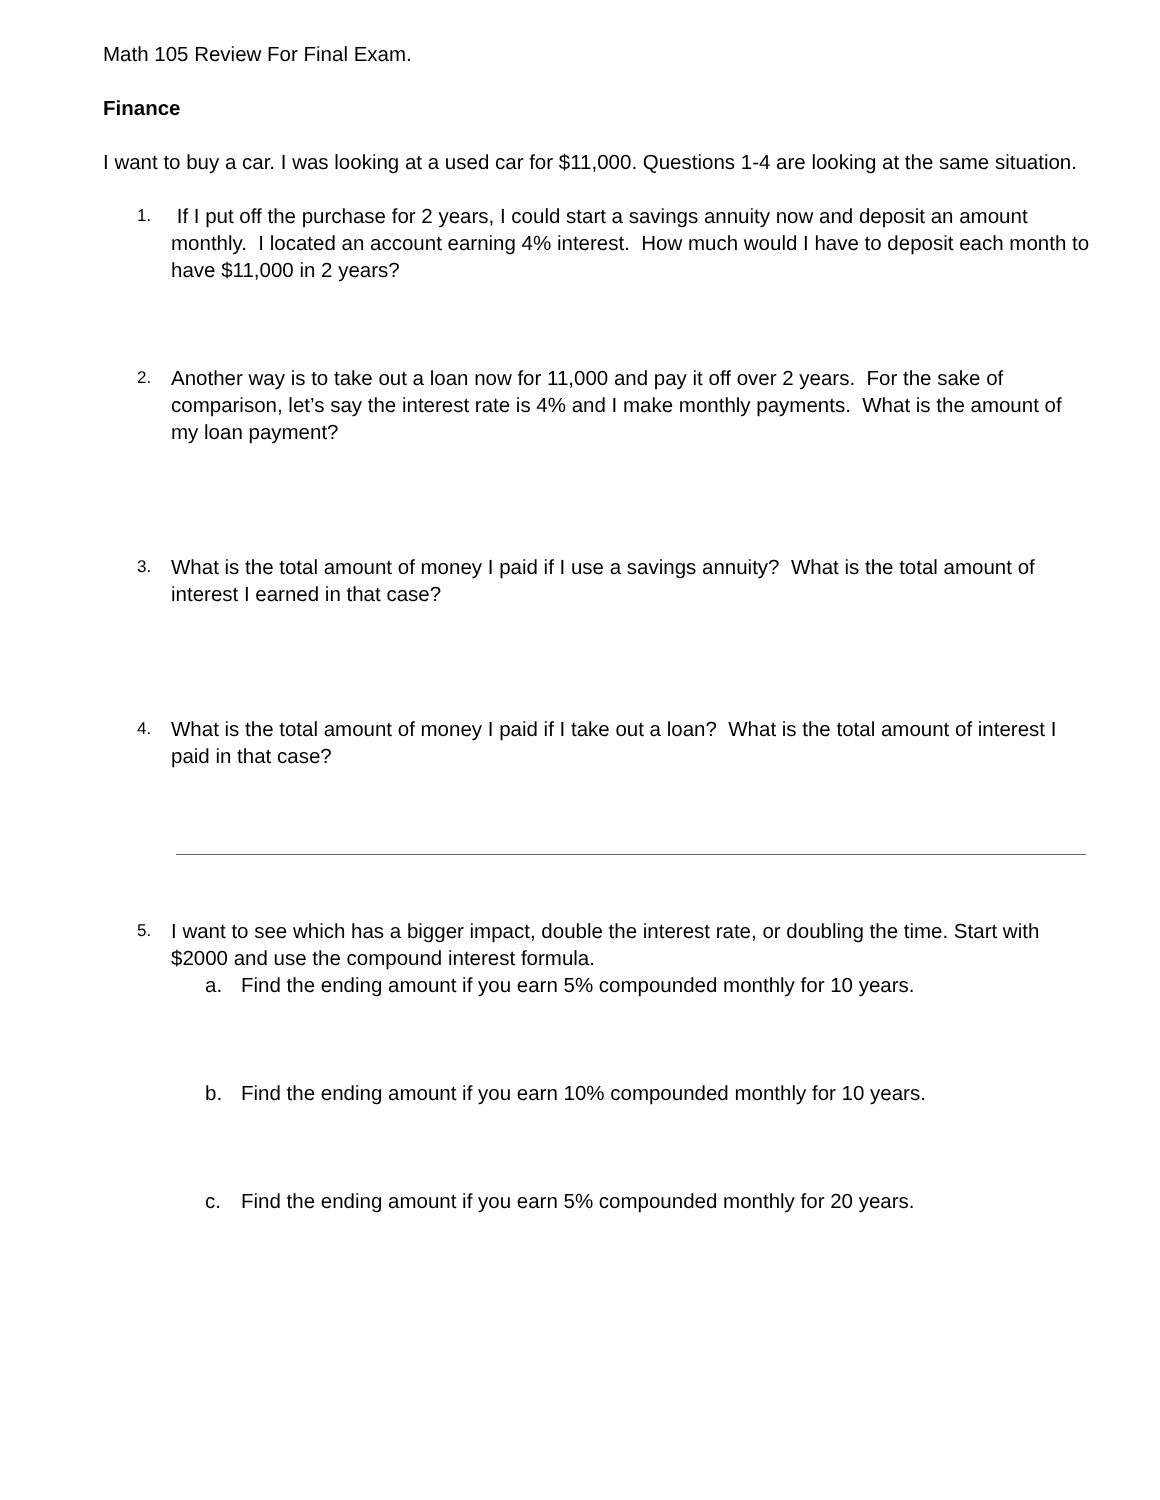Math 105 Review For Final Exam.
Finance
I want to buy a car. I was looking at a used car for $11,000. Questions 1-4 are looking at the same situation.
1.
If I put off the purchase for 2 years, I could start a savings annuity now and deposit an amount monthly. I located an account earning 4% interest. How much would I have to deposit each month to have $11,000 in 2 years?
2.
Another way is to take out a loan now for 11,000 and pay it off over 2 years. For the sake of comparison, let’s say the interest rate is 4% and I make monthly payments. What is the amount of my loan payment?
3.
What is the total amount of money I paid if I use a savings annuity? What is the total amount of interest I earned in that case?
4.
What is the total amount of money I paid if I take out a loan? What is the total amount of interest I paid in that case?
5.
I want to see which has a bigger impact, double the interest rate, or doubling the time. Start with $2000 and use the compound interest formula.
a. Find the ending amount if you earn 5% compounded monthly for 10 years.
b. Find the ending amount if you earn 10% compounded monthly for 10 years.
c. Find the ending amount if you earn 5% compounded monthly for 20 years.